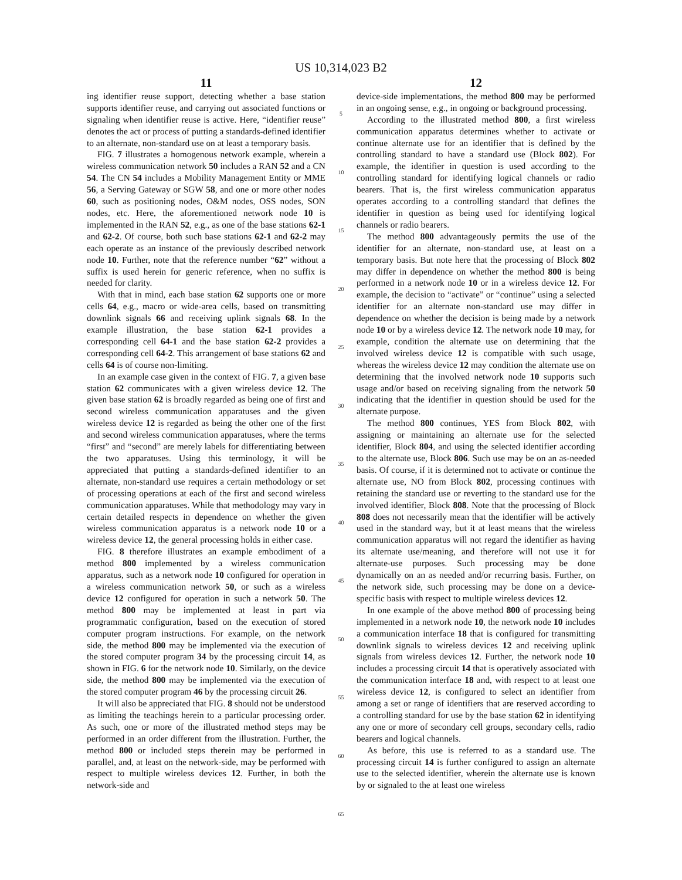US 10,314,023 B2
11
ing identifier reuse support, detecting whether a base station supports identifier reuse, and carrying out associated functions or signaling when identifier reuse is active. Here, “identifier reuse” denotes the act or process of putting a standards-defined identifier to an alternate, non-standard use on at least a temporary basis.
FIG. 7 illustrates a homogenous network example, wherein a wireless communication network 50 includes a RAN 52 and a CN 54. The CN 54 includes a Mobility Management Entity or MME 56, a Serving Gateway or SGW 58, and one or more other nodes 60, such as positioning nodes, O&M nodes, OSS nodes, SON nodes, etc. Here, the aforementioned network node 10 is implemented in the RAN 52, e.g., as one of the base stations 62-1 and 62-2. Of course, both such base stations 62-1 and 62-2 may each operate as an instance of the previously described network node 10. Further, note that the reference number “62” without a suffix is used herein for generic reference, when no suffix is needed for clarity.
With that in mind, each base station 62 supports one or more cells 64, e.g., macro or wide-area cells, based on transmitting downlink signals 66 and receiving uplink signals 68. In the example illustration, the base station 62-1 provides a corresponding cell 64-1 and the base station 62-2 provides a corresponding cell 64-2. This arrangement of base stations 62 and cells 64 is of course non-limiting.
In an example case given in the context of FIG. 7, a given base station 62 communicates with a given wireless device 12. The given base station 62 is broadly regarded as being one of first and second wireless communication apparatuses and the given wireless device 12 is regarded as being the other one of the first and second wireless communication apparatuses, where the terms “first” and “second” are merely labels for differentiating between the two apparatuses. Using this terminology, it will be appreciated that putting a standards-defined identifier to an alternate, non-standard use requires a certain methodology or set of processing operations at each of the first and second wireless communication apparatuses. While that methodology may vary in certain detailed respects in dependence on whether the given wireless communication apparatus is a network node 10 or a wireless device 12, the general processing holds in either case.
FIG. 8 therefore illustrates an example embodiment of a method 800 implemented by a wireless communication apparatus, such as a network node 10 configured for operation in a wireless communication network 50, or such as a wireless device 12 configured for operation in such a network 50. The method 800 may be implemented at least in part via programmatic configuration, based on the execution of stored computer program instructions. For example, on the network side, the method 800 may be implemented via the execution of the stored computer program 34 by the processing circuit 14, as shown in FIG. 6 for the network node 10. Similarly, on the device side, the method 800 may be implemented via the execution of the stored computer program 46 by the processing circuit 26.
It will also be appreciated that FIG. 8 should not be understood as limiting the teachings herein to a particular processing order. As such, one or more of the illustrated method steps may be performed in an order different from the illustration. Further, the method 800 or included steps therein may be performed in parallel, and, at least on the network-side, may be performed with respect to multiple wireless devices 12. Further, in both the network-side and
5
10
15
20
25
30
35
40
45
50
55
60
65
12
device-side implementations, the method 800 may be performed in an ongoing sense, e.g., in ongoing or background processing.
According to the illustrated method 800, a first wireless communication apparatus determines whether to activate or continue alternate use for an identifier that is defined by the controlling standard to have a standard use (Block 802). For example, the identifier in question is used according to the controlling standard for identifying logical channels or radio bearers. That is, the first wireless communication apparatus operates according to a controlling standard that defines the identifier in question as being used for identifying logical channels or radio bearers.
The method 800 advantageously permits the use of the identifier for an alternate, non-standard use, at least on a temporary basis. But note here that the processing of Block 802 may differ in dependence on whether the method 800 is being performed in a network node 10 or in a wireless device 12. For example, the decision to “activate” or “continue” using a selected identifier for an alternate non-standard use may differ in dependence on whether the decision is being made by a network node 10 or by a wireless device 12. The network node 10 may, for example, condition the alternate use on determining that the involved wireless device 12 is compatible with such usage, whereas the wireless device 12 may condition the alternate use on determining that the involved network node 10 supports such usage and/or based on receiving signaling from the network 50 indicating that the identifier in question should be used for the alternate purpose.
The method 800 continues, YES from Block 802, with assigning or maintaining an alternate use for the selected identifier, Block 804, and using the selected identifier according to the alternate use, Block 806. Such use may be on an as-needed basis. Of course, if it is determined not to activate or continue the alternate use, NO from Block 802, processing continues with retaining the standard use or reverting to the standard use for the involved identifier, Block 808. Note that the processing of Block 808 does not necessarily mean that the identifier will be actively used in the standard way, but it at least means that the wireless communication apparatus will not regard the identifier as having its alternate use/meaning, and therefore will not use it for alternate-use purposes. Such processing may be done dynamically on an as needed and/or recurring basis. Further, on the network side, such processing may be done on a device-specific basis with respect to multiple wireless devices 12.
In one example of the above method 800 of processing being implemented in a network node 10, the network node 10 includes a communication interface 18 that is configured for transmitting downlink signals to wireless devices 12 and receiving uplink signals from wireless devices 12. Further, the network node 10 includes a processing circuit 14 that is operatively associated with the communication interface 18 and, with respect to at least one wireless device 12, is configured to select an identifier from among a set or range of identifiers that are reserved according to a controlling standard for use by the base station 62 in identifying any one or more of secondary cell groups, secondary cells, radio bearers and logical channels.
As before, this use is referred to as a standard use. The processing circuit 14 is further configured to assign an alternate use to the selected identifier, wherein the alternate use is known by or signaled to the at least one wireless